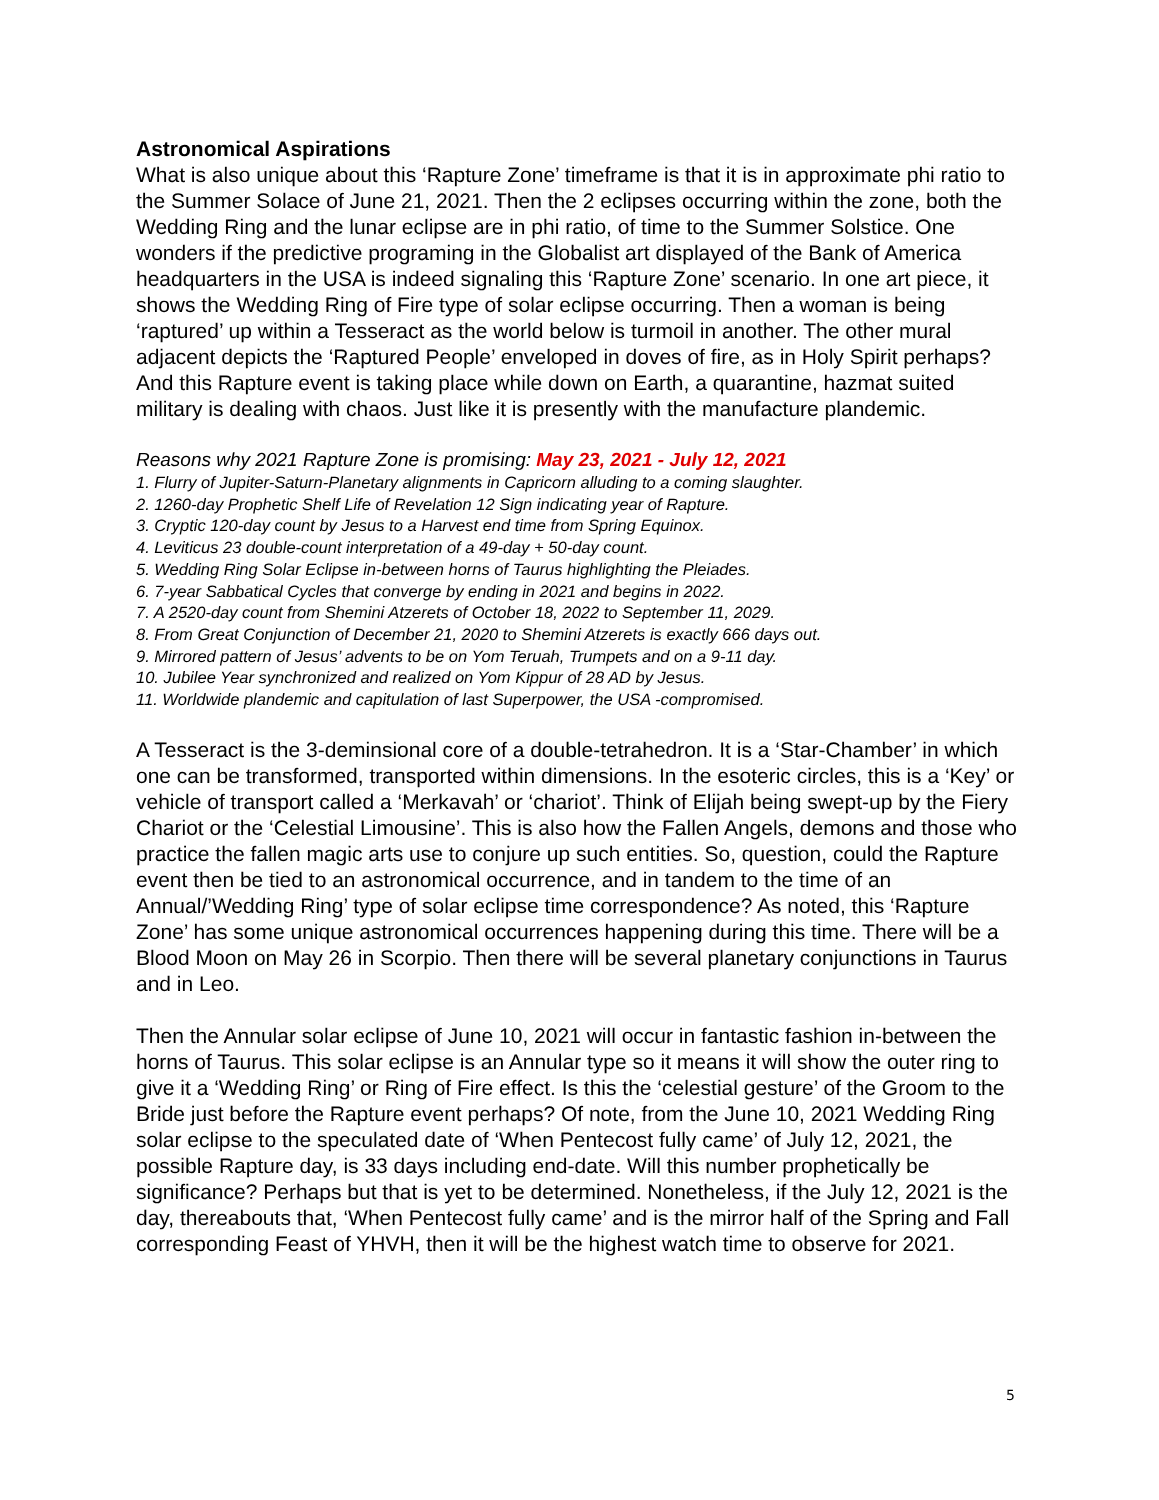Astronomical Aspirations
What is also unique about this ‘Rapture Zone’ timeframe is that it is in approximate phi ratio to the Summer Solace of June 21, 2021. Then the 2 eclipses occurring within the zone, both the Wedding Ring and the lunar eclipse are in phi ratio, of time to the Summer Solstice. One wonders if the predictive programing in the Globalist art displayed of the Bank of America headquarters in the USA is indeed signaling this ‘Rapture Zone’ scenario. In one art piece, it shows the Wedding Ring of Fire type of solar eclipse occurring. Then a woman is being ‘raptured’ up within a Tesseract as the world below is turmoil in another. The other mural adjacent depicts the ‘Raptured People’ enveloped in doves of fire, as in Holy Spirit perhaps? And this Rapture event is taking place while down on Earth, a quarantine, hazmat suited military is dealing with chaos. Just like it is presently with the manufacture plandemic.
Reasons why 2021 Rapture Zone is promising: May 23, 2021 - July 12, 2021
1. Flurry of Jupiter-Saturn-Planetary alignments in Capricorn alluding to a coming slaughter.
2. 1260-day Prophetic Shelf Life of Revelation 12 Sign indicating year of Rapture.
3. Cryptic 120-day count by Jesus to a Harvest end time from Spring Equinox.
4. Leviticus 23 double-count interpretation of a 49-day + 50-day count.
5. Wedding Ring Solar Eclipse in-between horns of Taurus highlighting the Pleiades.
6. 7-year Sabbatical Cycles that converge by ending in 2021 and begins in 2022.
7. A 2520-day count from Shemini Atzerets of October 18, 2022 to September 11, 2029.
8. From Great Conjunction of December 21, 2020 to Shemini Atzerets is exactly 666 days out.
9. Mirrored pattern of Jesus’ advents to be on Yom Teruah, Trumpets and on a 9-11 day.
10. Jubilee Year synchronized and realized on Yom Kippur of 28 AD by Jesus.
11. Worldwide plandemic and capitulation of last Superpower, the USA -compromised.
A Tesseract is the 3-deminsional core of a double-tetrahedron. It is a ‘Star-Chamber’ in which one can be transformed, transported within dimensions. In the esoteric circles, this is a ‘Key’ or vehicle of transport called a ‘Merkavah’ or ‘chariot’. Think of Elijah being swept-up by the Fiery Chariot or the ‘Celestial Limousine’. This is also how the Fallen Angels, demons and those who practice the fallen magic arts use to conjure up such entities. So, question, could the Rapture event then be tied to an astronomical occurrence, and in tandem to the time of an Annual/’Wedding Ring’ type of solar eclipse time correspondence? As noted, this ‘Rapture Zone’ has some unique astronomical occurrences happening during this time. There will be a Blood Moon on May 26 in Scorpio. Then there will be several planetary conjunctions in Taurus and in Leo.
Then the Annular solar eclipse of June 10, 2021 will occur in fantastic fashion in-between the horns of Taurus. This solar eclipse is an Annular type so it means it will show the outer ring to give it a ‘Wedding Ring’ or Ring of Fire effect. Is this the ‘celestial gesture’ of the Groom to the Bride just before the Rapture event perhaps? Of note, from the June 10, 2021 Wedding Ring solar eclipse to the speculated date of ‘When Pentecost fully came’ of July 12, 2021, the possible Rapture day, is 33 days including end-date. Will this number prophetically be significance? Perhaps but that is yet to be determined. Nonetheless, if the July 12, 2021 is the day, thereabouts that, ‘When Pentecost fully came’ and is the mirror half of the Spring and Fall corresponding Feast of YHVH, then it will be the highest watch time to observe for 2021.
5